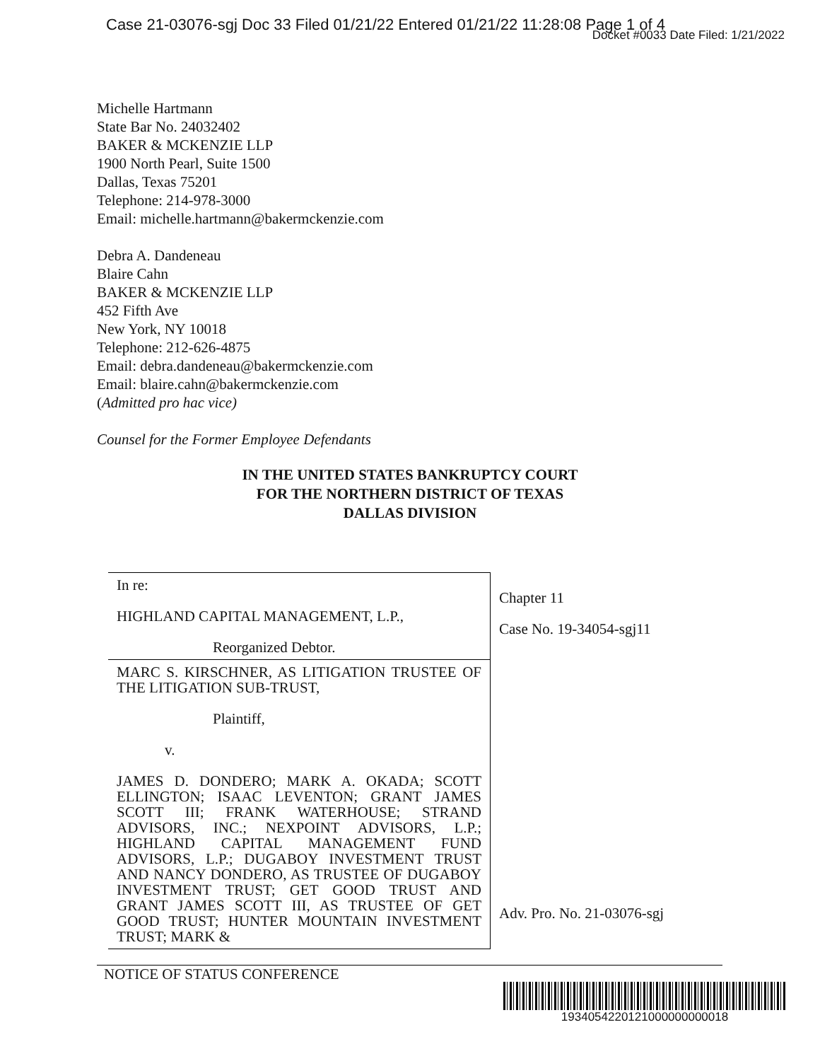Case 21-03076-sgj Doc 33 Filed 01/21/22 Entered 01/21/22 11:28:08 Page 1 of 4
Docket #0033 Date Filed: 1/21/2022
Michelle Hartmann
State Bar No. 24032402
BAKER & MCKENZIE LLP
1900 North Pearl, Suite 1500
Dallas, Texas 75201
Telephone: 214-978-3000
Email: michelle.hartmann@bakermckenzie.com
Debra A. Dandeneau
Blaire Cahn
BAKER & MCKENZIE LLP
452 Fifth Ave
New York, NY 10018
Telephone: 212-626-4875
Email: debra.dandeneau@bakermckenzie.com
Email: blaire.cahn@bakermckenzie.com
(Admitted pro hac vice)
Counsel for the Former Employee Defendants
IN THE UNITED STATES BANKRUPTCY COURT
FOR THE NORTHERN DISTRICT OF TEXAS
DALLAS DIVISION
| In re: HIGHLAND CAPITAL MANAGEMENT, L.P., Reorganized Debtor. | Chapter 11 Case No. 19-34054-sgj11 |
| MARC S. KIRSCHNER, AS LITIGATION TRUSTEE OF THE LITIGATION SUB-TRUST, Plaintiff, v. JAMES D. DONDERO; MARK A. OKADA; SCOTT ELLINGTON; ISAAC LEVENTON; GRANT JAMES SCOTT III; FRANK WATERHOUSE; STRAND ADVISORS, INC.; NEXPOINT ADVISORS, L.P.; HIGHLAND CAPITAL MANAGEMENT FUND ADVISORS, L.P.; DUGABOY INVESTMENT TRUST AND NANCY DONDERO, AS TRUSTEE OF DUGABOY INVESTMENT TRUST; GET GOOD TRUST AND GRANT JAMES SCOTT III, AS TRUSTEE OF GET GOOD TRUST; HUNTER MOUNTAIN INVESTMENT TRUST; MARK & | Adv. Pro. No. 21-03076-sgj |
NOTICE OF STATUS CONFERENCE
1934054220121000000000018